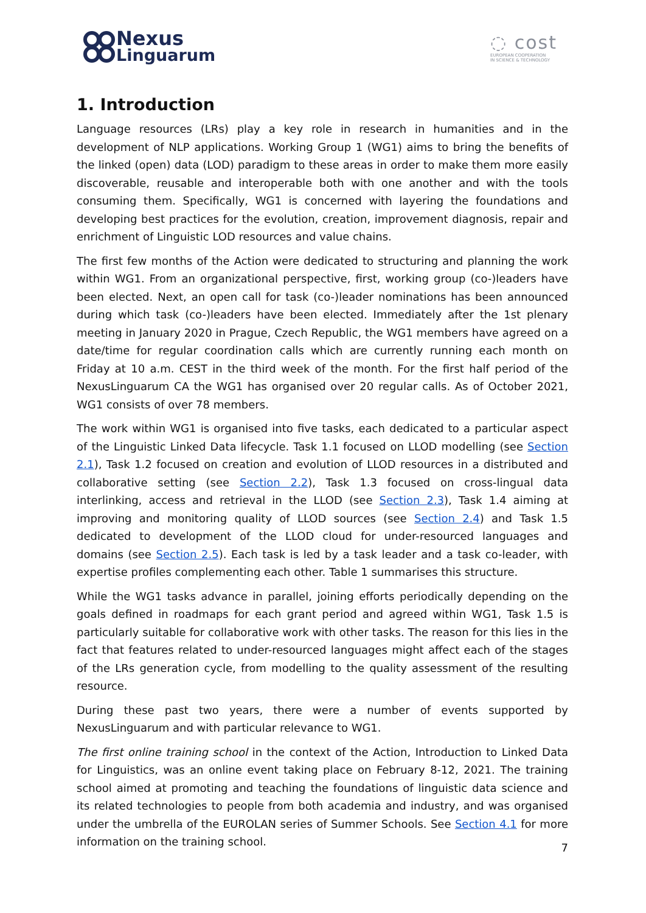Nexus
Linguarum
◌ cost
EUROPEAN COOPERATION
IN SCIENCE & TECHNOLOGY
1. Introduction
Language resources (LRs) play a key role in research in humanities and in the development of NLP applications. Working Group 1 (WG1) aims to bring the benefits of the linked (open) data (LOD) paradigm to these areas in order to make them more easily discoverable, reusable and interoperable both with one another and with the tools consuming them. Specifically, WG1 is concerned with layering the foundations and developing best practices for the evolution, creation, improvement diagnosis, repair and enrichment of Linguistic LOD resources and value chains.
The first few months of the Action were dedicated to structuring and planning the work within WG1. From an organizational perspective, first, working group (co-)leaders have been elected. Next, an open call for task (co-)leader nominations has been announced during which task (co-)leaders have been elected. Immediately after the 1st plenary meeting in January 2020 in Prague, Czech Republic, the WG1 members have agreed on a date/time for regular coordination calls which are currently running each month on Friday at 10 a.m. CEST in the third week of the month. For the first half period of the NexusLinguarum CA the WG1 has organised over 20 regular calls. As of October 2021, WG1 consists of over 78 members.
The work within WG1 is organised into five tasks, each dedicated to a particular aspect of the Linguistic Linked Data lifecycle. Task 1.1 focused on LLOD modelling (see Section 2.1), Task 1.2 focused on creation and evolution of LLOD resources in a distributed and collaborative setting (see Section 2.2), Task 1.3 focused on cross-lingual data interlinking, access and retrieval in the LLOD (see Section 2.3), Task 1.4 aiming at improving and monitoring quality of LLOD sources (see Section 2.4) and Task 1.5 dedicated to development of the LLOD cloud for under-resourced languages and domains (see Section 2.5). Each task is led by a task leader and a task co-leader, with expertise profiles complementing each other. Table 1 summarises this structure.
While the WG1 tasks advance in parallel, joining efforts periodically depending on the goals defined in roadmaps for each grant period and agreed within WG1, Task 1.5 is particularly suitable for collaborative work with other tasks. The reason for this lies in the fact that features related to under-resourced languages might affect each of the stages of the LRs generation cycle, from modelling to the quality assessment of the resulting resource.
During these past two years, there were a number of events supported by NexusLinguarum and with particular relevance to WG1.
The first online training school in the context of the Action, Introduction to Linked Data for Linguistics, was an online event taking place on February 8-12, 2021. The training school aimed at promoting and teaching the foundations of linguistic data science and its related technologies to people from both academia and industry, and was organised under the umbrella of the EUROLAN series of Summer Schools. See Section 4.1 for more information on the training school.
7